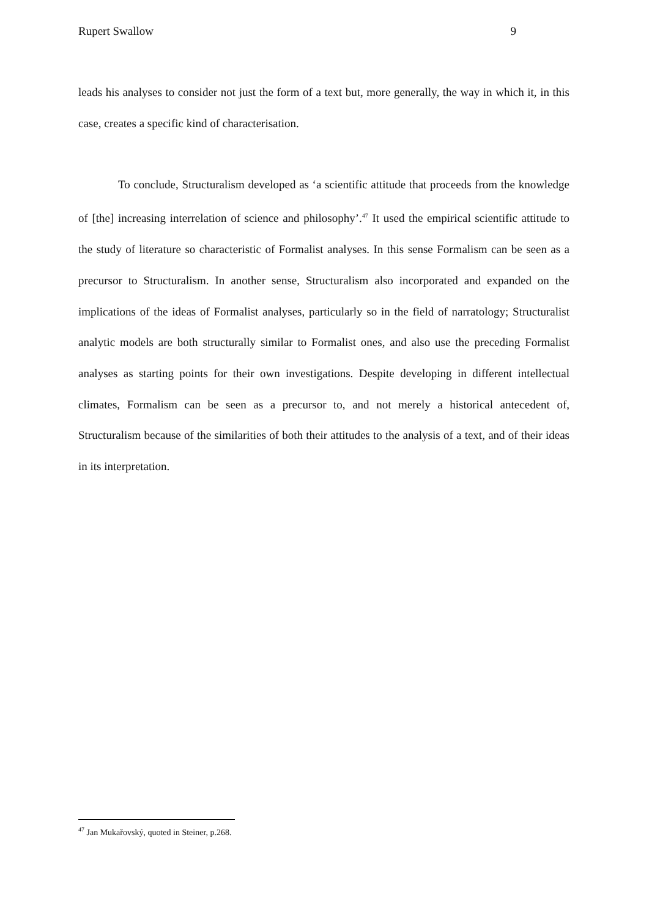Rupert Swallow 9
leads his analyses to consider not just the form of a text but, more generally, the way in which it, in this case, creates a specific kind of characterisation.
To conclude, Structuralism developed as ‘a scientific attitude that proceeds from the knowledge of [the] increasing interrelation of science and philosophy’.<sup>47</sup> It used the empirical scientific attitude to the study of literature so characteristic of Formalist analyses. In this sense Formalism can be seen as a precursor to Structuralism. In another sense, Structuralism also incorporated and expanded on the implications of the ideas of Formalist analyses, particularly so in the field of narratology; Structuralist analytic models are both structurally similar to Formalist ones, and also use the preceding Formalist analyses as starting points for their own investigations. Despite developing in different intellectual climates, Formalism can be seen as a precursor to, and not merely a historical antecedent of, Structuralism because of the similarities of both their attitudes to the analysis of a text, and of their ideas in its interpretation.
<sup>47</sup> Jan Mukařovský, quoted in Steiner, p.268.